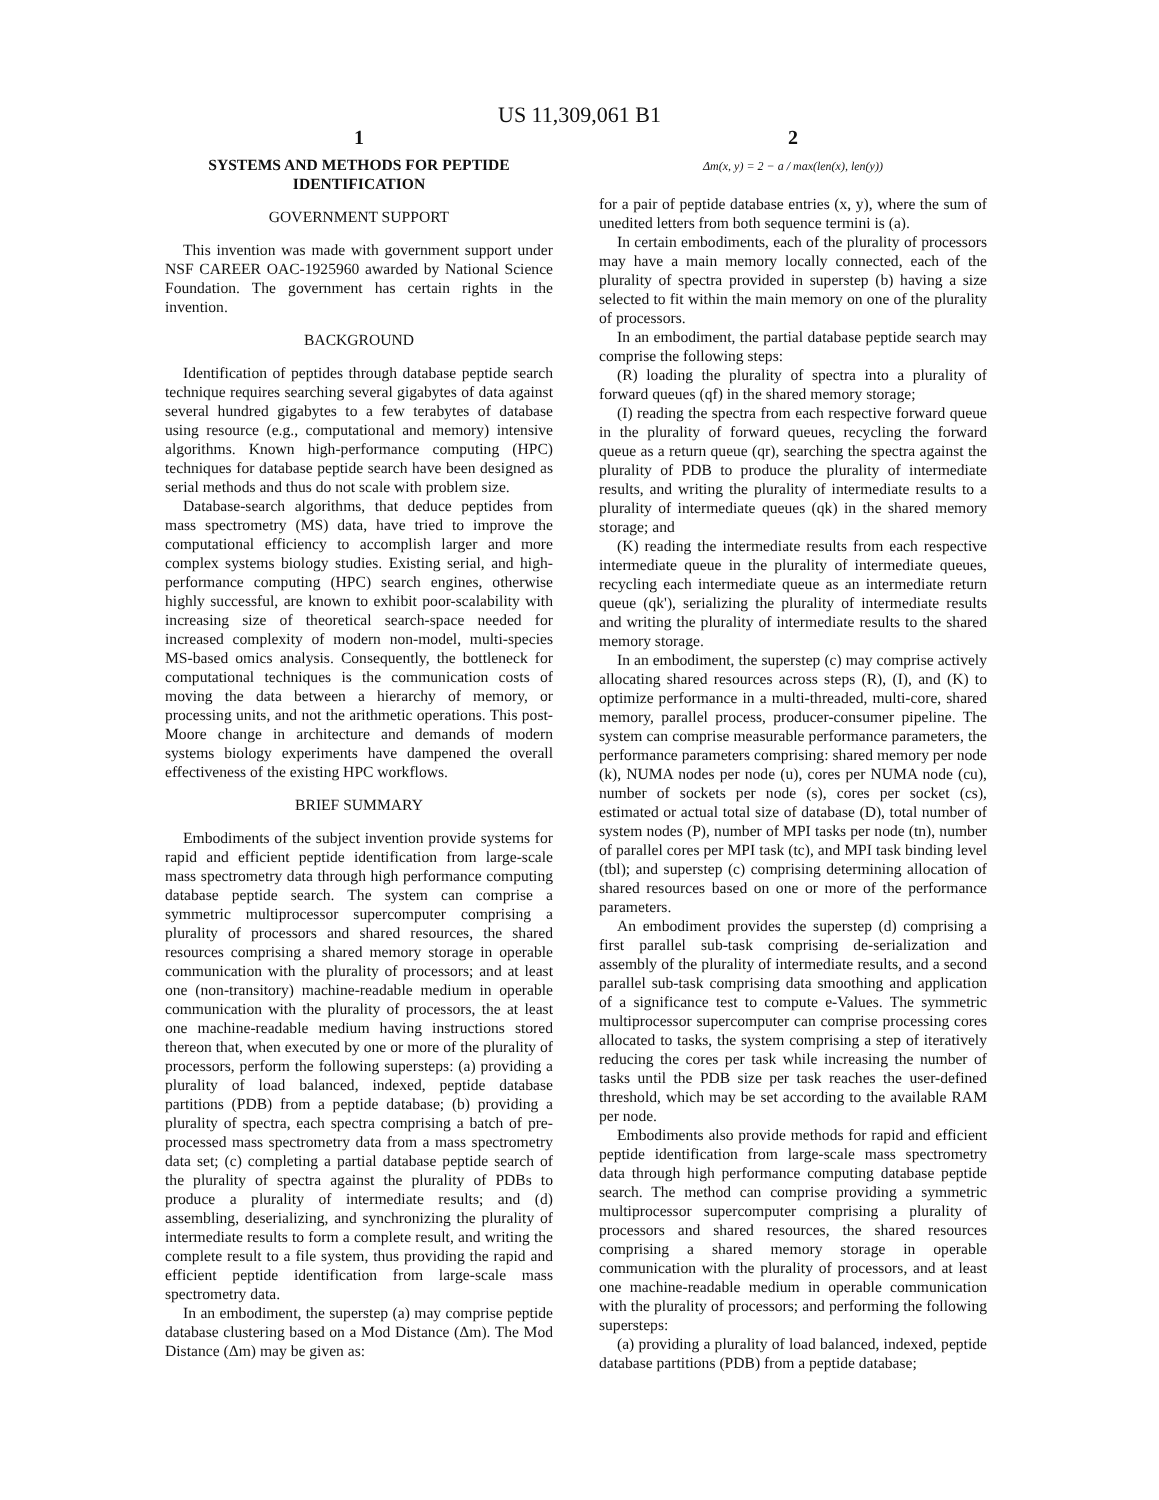US 11,309,061 B1
1
SYSTEMS AND METHODS FOR PEPTIDE IDENTIFICATION
GOVERNMENT SUPPORT
This invention was made with government support under NSF CAREER OAC-1925960 awarded by National Science Foundation. The government has certain rights in the invention.
BACKGROUND
Identification of peptides through database peptide search technique requires searching several gigabytes of data against several hundred gigabytes to a few terabytes of database using resource (e.g., computational and memory) intensive algorithms. Known high-performance computing (HPC) techniques for database peptide search have been designed as serial methods and thus do not scale with problem size.
Database-search algorithms, that deduce peptides from mass spectrometry (MS) data, have tried to improve the computational efficiency to accomplish larger and more complex systems biology studies. Existing serial, and high-performance computing (HPC) search engines, otherwise highly successful, are known to exhibit poor-scalability with increasing size of theoretical search-space needed for increased complexity of modern non-model, multi-species MS-based omics analysis. Consequently, the bottleneck for computational techniques is the communication costs of moving the data between a hierarchy of memory, or processing units, and not the arithmetic operations. This post-Moore change in architecture and demands of modern systems biology experiments have dampened the overall effectiveness of the existing HPC workflows.
BRIEF SUMMARY
Embodiments of the subject invention provide systems for rapid and efficient peptide identification from large-scale mass spectrometry data through high performance computing database peptide search. The system can comprise a symmetric multiprocessor supercomputer comprising a plurality of processors and shared resources, the shared resources comprising a shared memory storage in operable communication with the plurality of processors; and at least one (non-transitory) machine-readable medium in operable communication with the plurality of processors, the at least one machine-readable medium having instructions stored thereon that, when executed by one or more of the plurality of processors, perform the following supersteps: (a) providing a plurality of load balanced, indexed, peptide database partitions (PDB) from a peptide database; (b) providing a plurality of spectra, each spectra comprising a batch of pre-processed mass spectrometry data from a mass spectrometry data set; (c) completing a partial database peptide search of the plurality of spectra against the plurality of PDBs to produce a plurality of intermediate results; and (d) assembling, deserializing, and synchronizing the plurality of intermediate results to form a complete result, and writing the complete result to a file system, thus providing the rapid and efficient peptide identification from large-scale mass spectrometry data.
In an embodiment, the superstep (a) may comprise peptide database clustering based on a Mod Distance (Δm). The Mod Distance (Δm) may be given as:
2
Δm(x, y) = 2 − a / max(len(x), len(y))
for a pair of peptide database entries (x, y), where the sum of unedited letters from both sequence termini is (a).
In certain embodiments, each of the plurality of processors may have a main memory locally connected, each of the plurality of spectra provided in superstep (b) having a size selected to fit within the main memory on one of the plurality of processors.
In an embodiment, the partial database peptide search may comprise the following steps:
(R) loading the plurality of spectra into a plurality of forward queues (qf) in the shared memory storage;
(I) reading the spectra from each respective forward queue in the plurality of forward queues, recycling the forward queue as a return queue (qr), searching the spectra against the plurality of PDB to produce the plurality of intermediate results, and writing the plurality of intermediate results to a plurality of intermediate queues (qk) in the shared memory storage; and
(K) reading the intermediate results from each respective intermediate queue in the plurality of intermediate queues, recycling each intermediate queue as an intermediate return queue (qk'), serializing the plurality of intermediate results and writing the plurality of intermediate results to the shared memory storage.
In an embodiment, the superstep (c) may comprise actively allocating shared resources across steps (R), (I), and (K) to optimize performance in a multi-threaded, multi-core, shared memory, parallel process, producer-consumer pipeline. The system can comprise measurable performance parameters, the performance parameters comprising: shared memory per node (k), NUMA nodes per node (u), cores per NUMA node (cu), number of sockets per node (s), cores per socket (cs), estimated or actual total size of database (D), total number of system nodes (P), number of MPI tasks per node (tn), number of parallel cores per MPI task (tc), and MPI task binding level (tbl); and superstep (c) comprising determining allocation of shared resources based on one or more of the performance parameters.
An embodiment provides the superstep (d) comprising a first parallel sub-task comprising de-serialization and assembly of the plurality of intermediate results, and a second parallel sub-task comprising data smoothing and application of a significance test to compute e-Values. The symmetric multiprocessor supercomputer can comprise processing cores allocated to tasks, the system comprising a step of iteratively reducing the cores per task while increasing the number of tasks until the PDB size per task reaches the user-defined threshold, which may be set according to the available RAM per node.
Embodiments also provide methods for rapid and efficient peptide identification from large-scale mass spectrometry data through high performance computing database peptide search. The method can comprise providing a symmetric multiprocessor supercomputer comprising a plurality of processors and shared resources, the shared resources comprising a shared memory storage in operable communication with the plurality of processors, and at least one machine-readable medium in operable communication with the plurality of processors; and performing the following supersteps:
(a) providing a plurality of load balanced, indexed, peptide database partitions (PDB) from a peptide database;